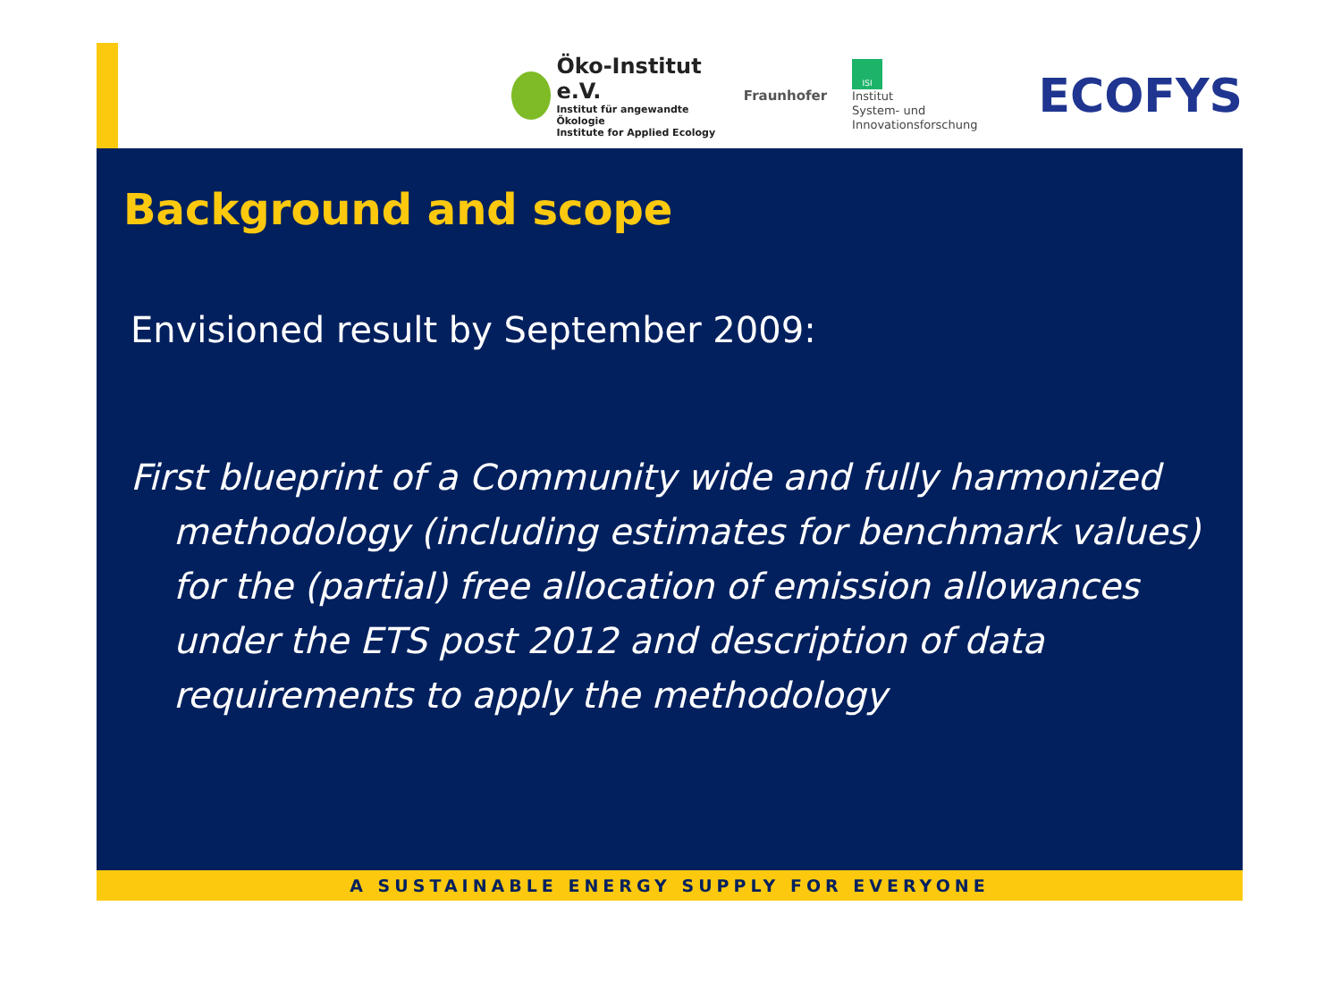Öko-Institut e.V.
Institut für angewandte Ökologie
Institute for Applied Ecology
Fraunhofer
ISI
Institut
System- und
Innovationsforschung
ECOFYS
Background and scope
Envisioned result by September 2009:
First blueprint of a Community wide and fully harmonized methodology (including estimates for benchmark values) for the (partial) free allocation of emission allowances under the ETS post 2012 and description of data requirements to apply the methodology
A SUSTAINABLE ENERGY SUPPLY FOR EVERYONE